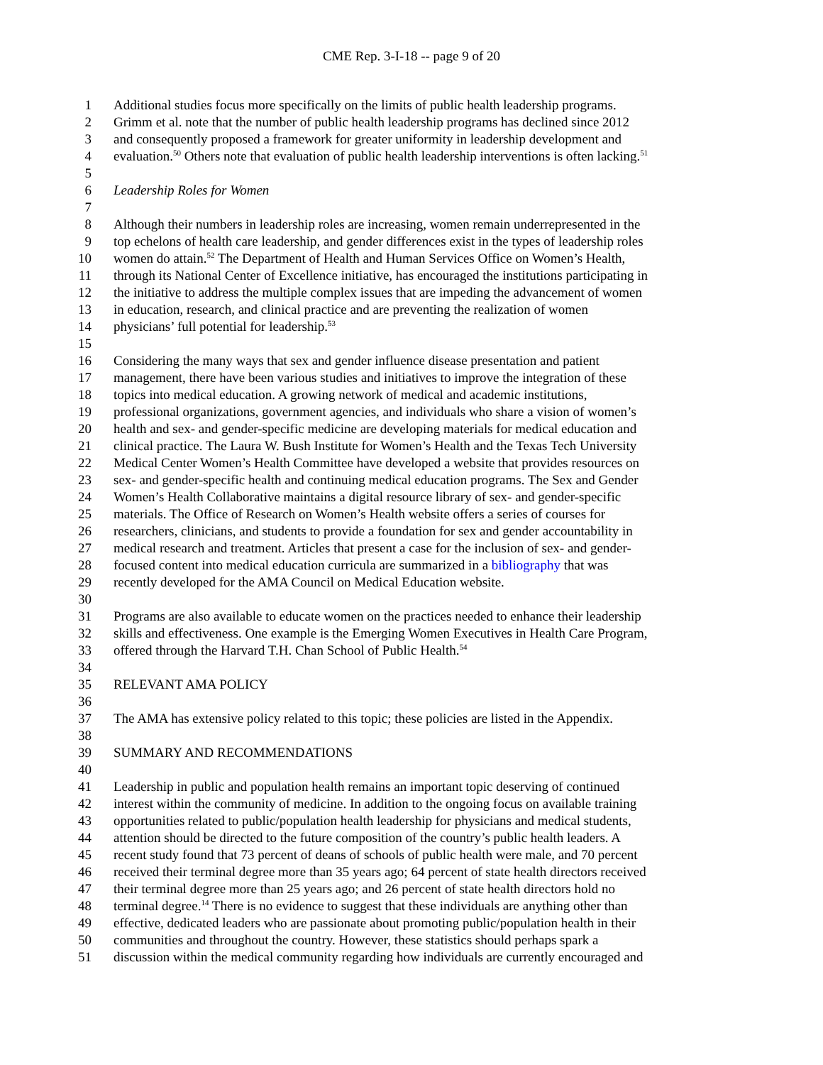CME Rep. 3-I-18 -- page 9 of 20
1 Additional studies focus more specifically on the limits of public health leadership programs.
2 Grimm et al. note that the number of public health leadership programs has declined since 2012
3 and consequently proposed a framework for greater uniformity in leadership development and
4 evaluation.<sup>50</sup> Others note that evaluation of public health leadership interventions is often lacking.<sup>51</sup>
5
6 Leadership Roles for Women
7
8 Although their numbers in leadership roles are increasing, women remain underrepresented in the
9 top echelons of health care leadership, and gender differences exist in the types of leadership roles
10 women do attain.<sup>52</sup> The Department of Health and Human Services Office on Women’s Health,
11 through its National Center of Excellence initiative, has encouraged the institutions participating in
12 the initiative to address the multiple complex issues that are impeding the advancement of women
13 in education, research, and clinical practice and are preventing the realization of women
14 physicians’ full potential for leadership.<sup>53</sup>
15
16 Considering the many ways that sex and gender influence disease presentation and patient
17 management, there have been various studies and initiatives to improve the integration of these
18 topics into medical education. A growing network of medical and academic institutions,
19 professional organizations, government agencies, and individuals who share a vision of women’s
20 health and sex- and gender-specific medicine are developing materials for medical education and
21 clinical practice. The Laura W. Bush Institute for Women’s Health and the Texas Tech University
22 Medical Center Women’s Health Committee have developed a website that provides resources on
23 sex- and gender-specific health and continuing medical education programs. The Sex and Gender
24 Women’s Health Collaborative maintains a digital resource library of sex- and gender-specific
25 materials. The Office of Research on Women’s Health website offers a series of courses for
26 researchers, clinicians, and students to provide a foundation for sex and gender accountability in
27 medical research and treatment. Articles that present a case for the inclusion of sex- and gender-
28 focused content into medical education curricula are summarized in a bibliography that was
29 recently developed for the AMA Council on Medical Education website.
30
31 Programs are also available to educate women on the practices needed to enhance their leadership
32 skills and effectiveness. One example is the Emerging Women Executives in Health Care Program,
33 offered through the Harvard T.H. Chan School of Public Health.<sup>54</sup>
34
35 RELEVANT AMA POLICY
36
37 The AMA has extensive policy related to this topic; these policies are listed in the Appendix.
38
39 SUMMARY AND RECOMMENDATIONS
40
41 Leadership in public and population health remains an important topic deserving of continued
42 interest within the community of medicine. In addition to the ongoing focus on available training
43 opportunities related to public/population health leadership for physicians and medical students,
44 attention should be directed to the future composition of the country’s public health leaders. A
45 recent study found that 73 percent of deans of schools of public health were male, and 70 percent
46 received their terminal degree more than 35 years ago; 64 percent of state health directors received
47 their terminal degree more than 25 years ago; and 26 percent of state health directors hold no
48 terminal degree.<sup>14</sup> There is no evidence to suggest that these individuals are anything other than
49 effective, dedicated leaders who are passionate about promoting public/population health in their
50 communities and throughout the country. However, these statistics should perhaps spark a
51 discussion within the medical community regarding how individuals are currently encouraged and